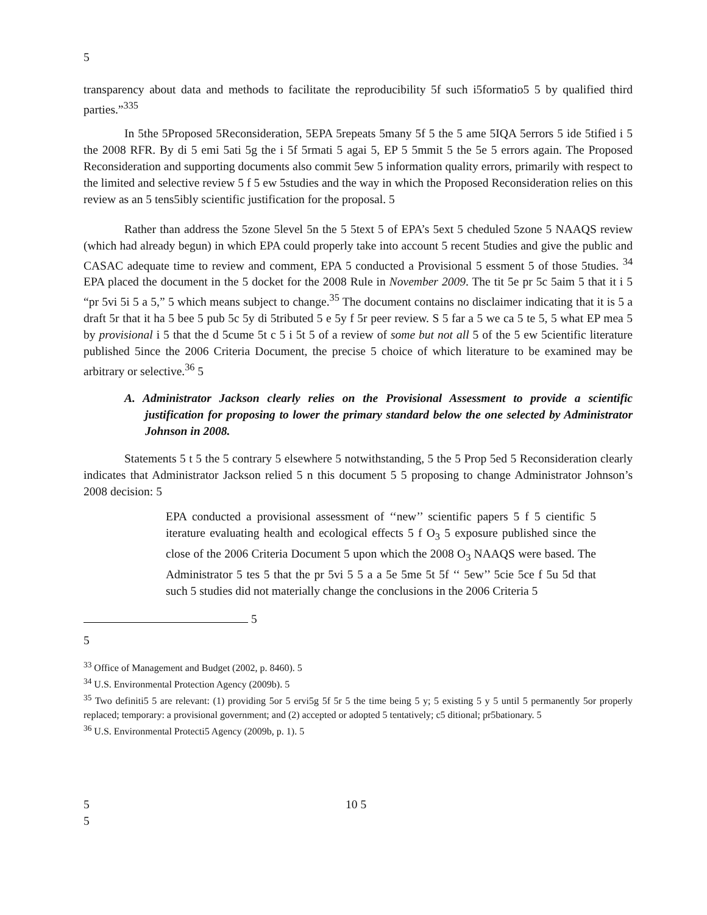5
transparency about data and methods to facilitate the reproducibility 5f such i5formatio5 5 by qualified third parties.”<sup>335</sup>
In 5the 5Proposed 5Reconsideration, 5EPA 5repeats 5many 5f 5 the 5 ame 5IQA 5errors 5 ide 5tified i 5 the 2008 RFR. By di 5 emi 5ati 5g the i 5f 5rmati 5 agai 5, EP 5 5mmit 5 the 5e 5 errors again. The Proposed Reconsideration and supporting documents also commit 5ew 5 information quality errors, primarily with respect to the limited and selective review 5 f 5 ew 5studies and the way in which the Proposed Reconsideration relies on this review as an 5 tens5ibly scientific justification for the proposal. 5
Rather than address the 5zone 5level 5n the 5 5text 5 of EPA’s 5ext 5 cheduled 5zone 5 NAAQS review (which had already begun) in which EPA could properly take into account 5 recent 5tudies and give the public and CASAC adequate time to review and comment, EPA 5 conducted a Provisional 5 essment 5 of those 5tudies. <sup>34</sup> EPA placed the document in the 5 docket for the 2008 Rule in November 2009. The tit 5e pr 5c 5aim 5 that it i 5 “pr 5vi 5i 5 a 5,” 5 which means subject to change.<sup>35</sup> The document contains no disclaimer indicating that it is 5 a draft 5r that it ha 5 bee 5 pub 5c 5y di 5tributed 5 e 5y f 5r peer review. S 5 far a 5 we ca 5 te 5, 5 what EP mea 5 by provisional i 5 that the d 5cume 5t c 5 i 5t 5 of a review of some but not all 5 of the 5 ew 5cientific literature published 5ince the 2006 Criteria Document, the precise 5 choice of which literature to be examined may be arbitrary or selective.<sup>36</sup> 5
A. Administrator Jackson clearly relies on the Provisional Assessment to provide a scientific justification for proposing to lower the primary standard below the one selected by Administrator Johnson in 2008.
Statements 5 t 5 the 5 contrary 5 elsewhere 5 notwithstanding, 5 the 5 Prop 5ed 5 Reconsideration clearly indicates that Administrator Jackson relied 5 n this document 5 5 proposing to change Administrator Johnson’s 2008 decision: 5
EPA conducted a provisional assessment of ‘‘new’’ scientific papers 5 f 5 cientific 5 iterature evaluating health and ecological effects 5 f O<sub>3</sub> 5 exposure published since the close of the 2006 Criteria Document 5 upon which the 2008 O<sub>3</sub> NAAQS were based. The Administrator 5 tes 5 that the pr 5vi 5 5 a a 5e 5me 5t 5f ‘‘ 5ew’’ 5cie 5ce f 5u 5d that such 5 studies did not materially change the conclusions in the 2006 Criteria 5
5
5
<sup>33</sup> Office of Management and Budget (2002, p. 8460). 5
<sup>34</sup> U.S. Environmental Protection Agency (2009b). 5
<sup>35</sup> Two definiti5 5 are relevant: (1) providing 5or 5 ervi5g 5f 5r 5 the time being 5 y; 5 existing 5 y 5 until 5 permanently 5or properly replaced; temporary: a provisional government; and (2) accepted or adopted 5 tentatively; c5 ditional; pr5bationary. 5
<sup>36</sup> U.S. Environmental Protecti5 Agency (2009b, p. 1). 5
5 10 5
5